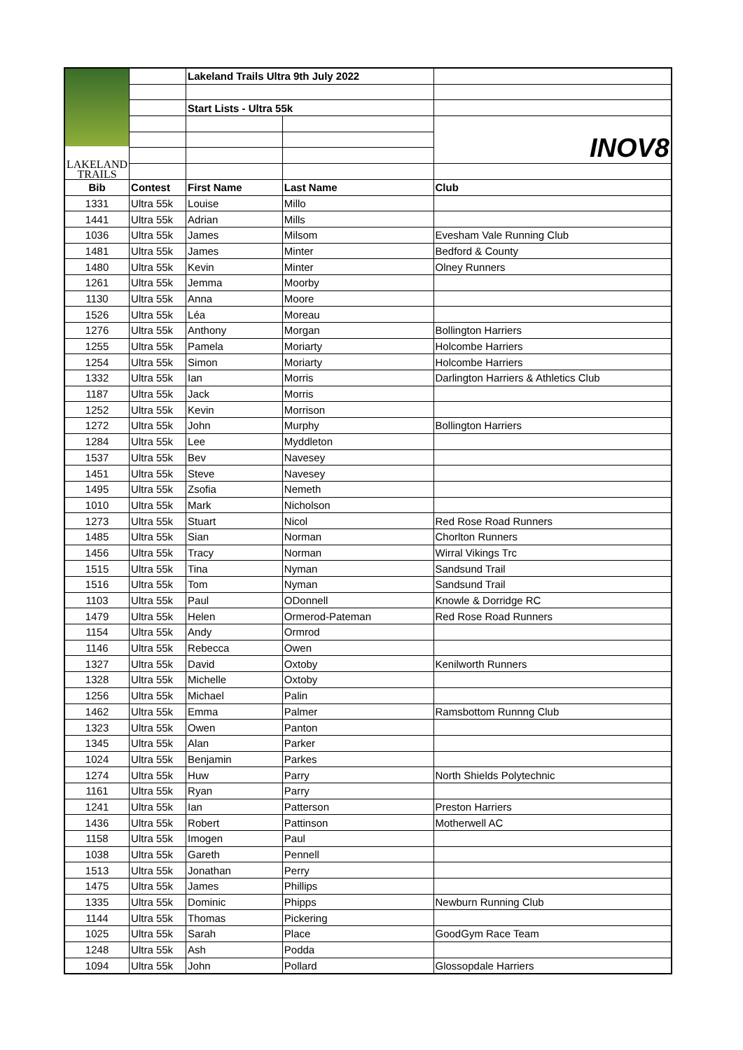| LAKELAND TRAILS | | Lakeland Trails Ultra 9th July 2022 | | |
| | | Start Lists - Ultra 55k | | |
| | | | | INOV8 |
| Bib | Contest | First Name | Last Name | Club |
| 1331 | Ultra 55k | Louise | Millo | |
| 1441 | Ultra 55k | Adrian | Mills | |
| 1036 | Ultra 55k | James | Milsom | Evesham Vale Running Club |
| 1481 | Ultra 55k | James | Minter | Bedford & County |
| 1480 | Ultra 55k | Kevin | Minter | Olney Runners |
| 1261 | Ultra 55k | Jemma | Moorby | |
| 1130 | Ultra 55k | Anna | Moore | |
| 1526 | Ultra 55k | Léa | Moreau | |
| 1276 | Ultra 55k | Anthony | Morgan | Bollington Harriers |
| 1255 | Ultra 55k | Pamela | Moriarty | Holcombe Harriers |
| 1254 | Ultra 55k | Simon | Moriarty | Holcombe Harriers |
| 1332 | Ultra 55k | Ian | Morris | Darlington Harriers & Athletics Club |
| 1187 | Ultra 55k | Jack | Morris | |
| 1252 | Ultra 55k | Kevin | Morrison | |
| 1272 | Ultra 55k | John | Murphy | Bollington Harriers |
| 1284 | Ultra 55k | Lee | Myddleton | |
| 1537 | Ultra 55k | Bev | Navesey | |
| 1451 | Ultra 55k | Steve | Navesey | |
| 1495 | Ultra 55k | Zsofia | Nemeth | |
| 1010 | Ultra 55k | Mark | Nicholson | |
| 1273 | Ultra 55k | Stuart | Nicol | Red Rose Road Runners |
| 1485 | Ultra 55k | Sian | Norman | Chorlton Runners |
| 1456 | Ultra 55k | Tracy | Norman | Wirral Vikings Trc |
| 1515 | Ultra 55k | Tina | Nyman | Sandsund Trail |
| 1516 | Ultra 55k | Tom | Nyman | Sandsund Trail |
| 1103 | Ultra 55k | Paul | ODonnell | Knowle & Dorridge RC |
| 1479 | Ultra 55k | Helen | Ormerod-Pateman | Red Rose Road Runners |
| 1154 | Ultra 55k | Andy | Ormrod | |
| 1146 | Ultra 55k | Rebecca | Owen | |
| 1327 | Ultra 55k | David | Oxtoby | Kenilworth Runners |
| 1328 | Ultra 55k | Michelle | Oxtoby | |
| 1256 | Ultra 55k | Michael | Palin | |
| 1462 | Ultra 55k | Emma | Palmer | Ramsbottom Runnng Club |
| 1323 | Ultra 55k | Owen | Panton | |
| 1345 | Ultra 55k | Alan | Parker | |
| 1024 | Ultra 55k | Benjamin | Parkes | |
| 1274 | Ultra 55k | Huw | Parry | North Shields Polytechnic |
| 1161 | Ultra 55k | Ryan | Parry | |
| 1241 | Ultra 55k | Ian | Patterson | Preston Harriers |
| 1436 | Ultra 55k | Robert | Pattinson | Motherwell AC |
| 1158 | Ultra 55k | Imogen | Paul | |
| 1038 | Ultra 55k | Gareth | Pennell | |
| 1513 | Ultra 55k | Jonathan | Perry | |
| 1475 | Ultra 55k | James | Phillips | |
| 1335 | Ultra 55k | Dominic | Phipps | Newburn Running Club |
| 1144 | Ultra 55k | Thomas | Pickering | |
| 1025 | Ultra 55k | Sarah | Place | GoodGym Race Team |
| 1248 | Ultra 55k | Ash | Podda | |
| 1094 | Ultra 55k | John | Pollard | Glossopdale Harriers |